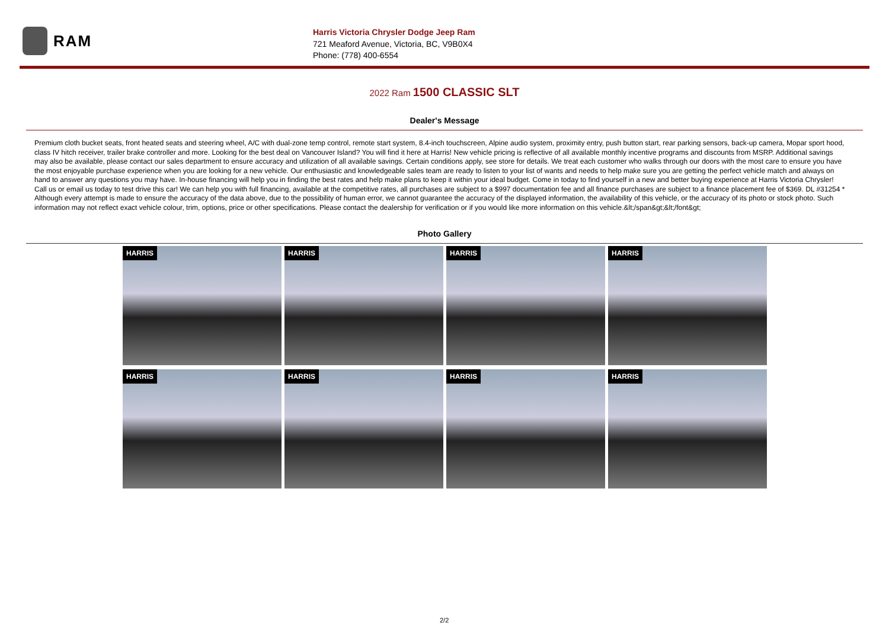RAM
Harris Victoria Chrysler Dodge Jeep Ram
721 Meaford Avenue, Victoria, BC, V9B0X4
Phone: (778) 400-6554
2022 Ram 1500 CLASSIC SLT
Dealer's Message
Premium cloth bucket seats, front heated seats and steering wheel, A/C with dual-zone temp control, remote start system, 8.4-inch touchscreen, Alpine audio system, proximity entry, push button start, rear parking sensors, back-up camera, Mopar sport hood, class IV hitch receiver, trailer brake controller and more. Looking for the best deal on Vancouver Island? You will find it here at Harris! New vehicle pricing is reflective of all available monthly incentive programs and discounts from MSRP. Additional savings may also be available, please contact our sales department to ensure accuracy and utilization of all available savings. Certain conditions apply, see store for details. We treat each customer who walks through our doors with the most care to ensure you have the most enjoyable purchase experience when you are looking for a new vehicle. Our enthusiastic and knowledgeable sales team are ready to listen to your list of wants and needs to help make sure you are getting the perfect vehicle match and always on hand to answer any questions you may have. In-house financing will help you in finding the best rates and help make plans to keep it within your ideal budget. Come in today to find yourself in a new and better buying experience at Harris Victoria Chrysler! Call us or email us today to test drive this car! We can help you with full financing, available at the competitive rates, all purchases are subject to a $997 documentation fee and all finance purchases are subject to a finance placement fee of $369. DL #31254 * Although every attempt is made to ensure the accuracy of the data above, due to the possibility of human error, we cannot guarantee the accuracy of the displayed information, the availability of this vehicle, or the accuracy of its photo or stock photo. Such information may not reflect exact vehicle colour, trim, options, price or other specifications. Please contact the dealership for verification or if you would like more information on this vehicle.&lt;/span&gt;&lt;/font&gt;
Photo Gallery
HARRIS
HARRIS
HARRIS
HARRIS
HARRIS
HARRIS
HARRIS
HARRIS
2/2